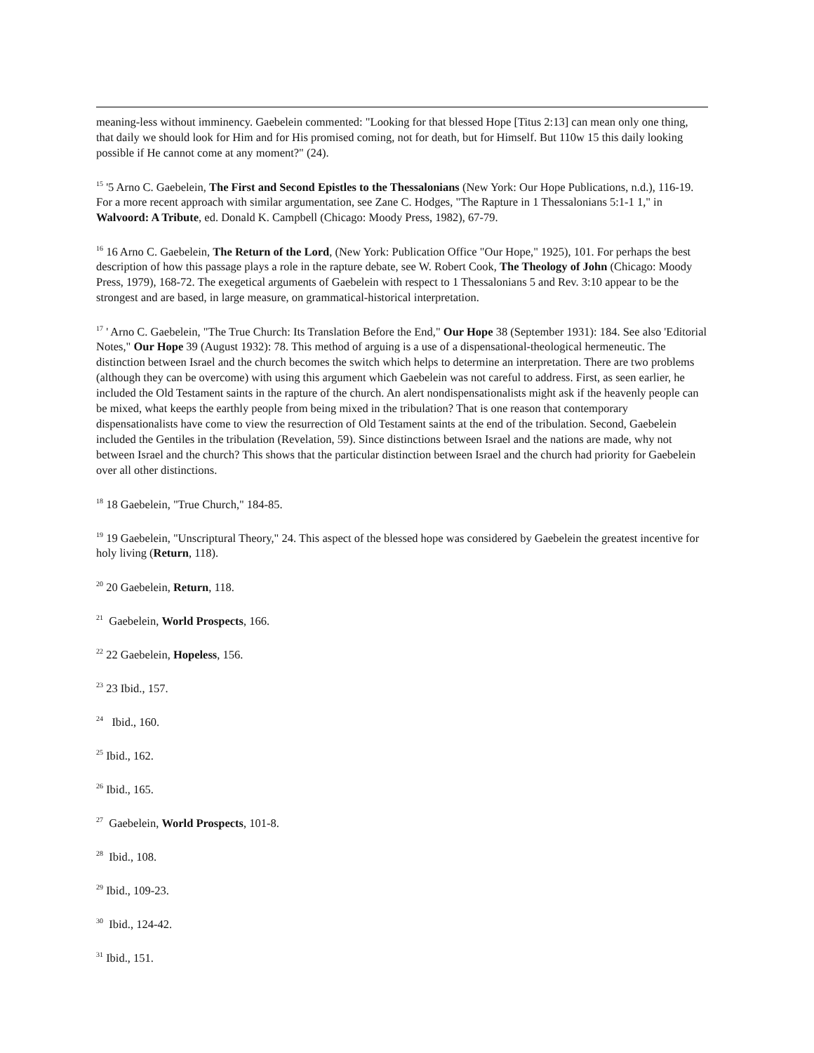meaning-less without imminency. Gaebelein commented: "Looking for that blessed Hope [Titus 2:13] can mean only one thing, that daily we should look for Him and for His promised coming, not for death, but for Himself. But 110w 15 this daily looking possible if He cannot come at any moment?" (24).
<sup>15</sup> '5 Arno C. Gaebelein, The First and Second Epistles to the Thessalonians (New York: Our Hope Publications, n.d.), 116-19. For a more recent approach with similar argumentation, see Zane C. Hodges, "The Rapture in 1 Thessalonians 5:1-1 1," in Walvoord: A Tribute, ed. Donald K. Campbell (Chicago: Moody Press, 1982), 67-79.
<sup>16</sup> 16 Arno C. Gaebelein, The Return of the Lord, (New York: Publication Office "Our Hope," 1925), 101. For perhaps the best description of how this passage plays a role in the rapture debate, see W. Robert Cook, The Theology of John (Chicago: Moody Press, 1979), 168-72. The exegetical arguments of Gaebelein with respect to 1 Thessalonians 5 and Rev. 3:10 appear to be the strongest and are based, in large measure, on grammatical-historical interpretation.
<sup>17</sup> ' Arno C. Gaebelein, "The True Church: Its Translation Before the End," Our Hope 38 (September 1931): 184. See also 'Editorial Notes," Our Hope 39 (August 1932): 78. This method of arguing is a use of a dispensational-theological hermeneutic. The distinction between Israel and the church becomes the switch which helps to determine an interpretation. There are two problems (although they can be overcome) with using this argument which Gaebelein was not careful to address. First, as seen earlier, he included the Old Testament saints in the rapture of the church. An alert nondispensationalists might ask if the heavenly people can be mixed, what keeps the earthly people from being mixed in the tribulation? That is one reason that contemporary dispensationalists have come to view the resurrection of Old Testament saints at the end of the tribulation. Second, Gaebelein included the Gentiles in the tribulation (Revelation, 59). Since distinctions between Israel and the nations are made, why not between Israel and the church? This shows that the particular distinction between Israel and the church had priority for Gaebelein over all other distinctions.
<sup>18</sup> 18 Gaebelein, "True Church," 184-85.
<sup>19</sup> 19 Gaebelein, "Unscriptural Theory," 24. This aspect of the blessed hope was considered by Gaebelein the greatest incentive for holy living (Return, 118).
<sup>20</sup> 20 Gaebelein, Return, 118.
<sup>21</sup> Gaebelein, World Prospects, 166.
<sup>22</sup> 22 Gaebelein, Hopeless, 156.
<sup>23</sup> 23 Ibid., 157.
<sup>24</sup> Ibid., 160.
<sup>25</sup> Ibid., 162.
<sup>26</sup> Ibid., 165.
<sup>27</sup> Gaebelein, World Prospects, 101-8.
<sup>28</sup> Ibid., 108.
<sup>29</sup> Ibid., 109-23.
<sup>30</sup> Ibid., 124-42.
<sup>31</sup> Ibid., 151.